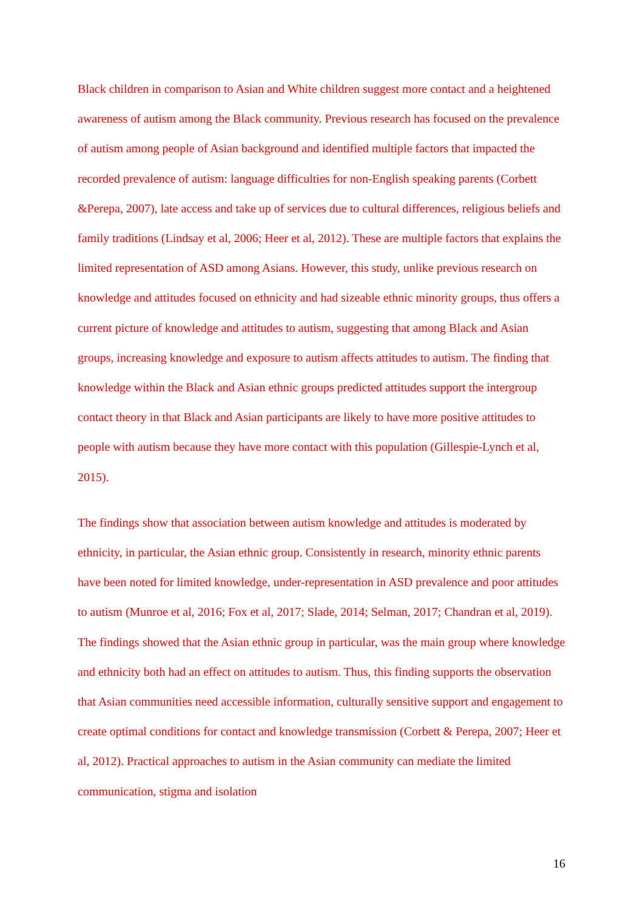Black children in comparison to Asian and White children suggest more contact and a heightened awareness of autism among the Black community. Previous research has focused on the prevalence of autism among people of Asian background and identified multiple factors that impacted the recorded prevalence of autism: language difficulties for non-English speaking parents (Corbett &Perepa, 2007), late access and take up of services due to cultural differences, religious beliefs and family traditions (Lindsay et al, 2006; Heer et al, 2012). These are multiple factors that explains the limited representation of ASD among Asians. However, this study, unlike previous research on knowledge and attitudes focused on ethnicity and had sizeable ethnic minority groups, thus offers a current picture of knowledge and attitudes to autism, suggesting that among Black and Asian groups, increasing knowledge and exposure to autism affects attitudes to autism. The finding that knowledge within the Black and Asian ethnic groups predicted attitudes support the intergroup contact theory in that Black and Asian participants are likely to have more positive attitudes to people with autism because they have more contact with this population (Gillespie-Lynch et al, 2015).
The findings show that association between autism knowledge and attitudes is moderated by ethnicity, in particular, the Asian ethnic group. Consistently in research, minority ethnic parents have been noted for limited knowledge, under-representation in ASD prevalence and poor attitudes to autism (Munroe et al, 2016; Fox et al, 2017; Slade, 2014; Selman, 2017; Chandran et al, 2019). The findings showed that the Asian ethnic group in particular, was the main group where knowledge and ethnicity both had an effect on attitudes to autism. Thus, this finding supports the observation that Asian communities need accessible information, culturally sensitive support and engagement to create optimal conditions for contact and knowledge transmission (Corbett & Perepa, 2007; Heer et al, 2012). Practical approaches to autism in the Asian community can mediate the limited communication, stigma and isolation
16